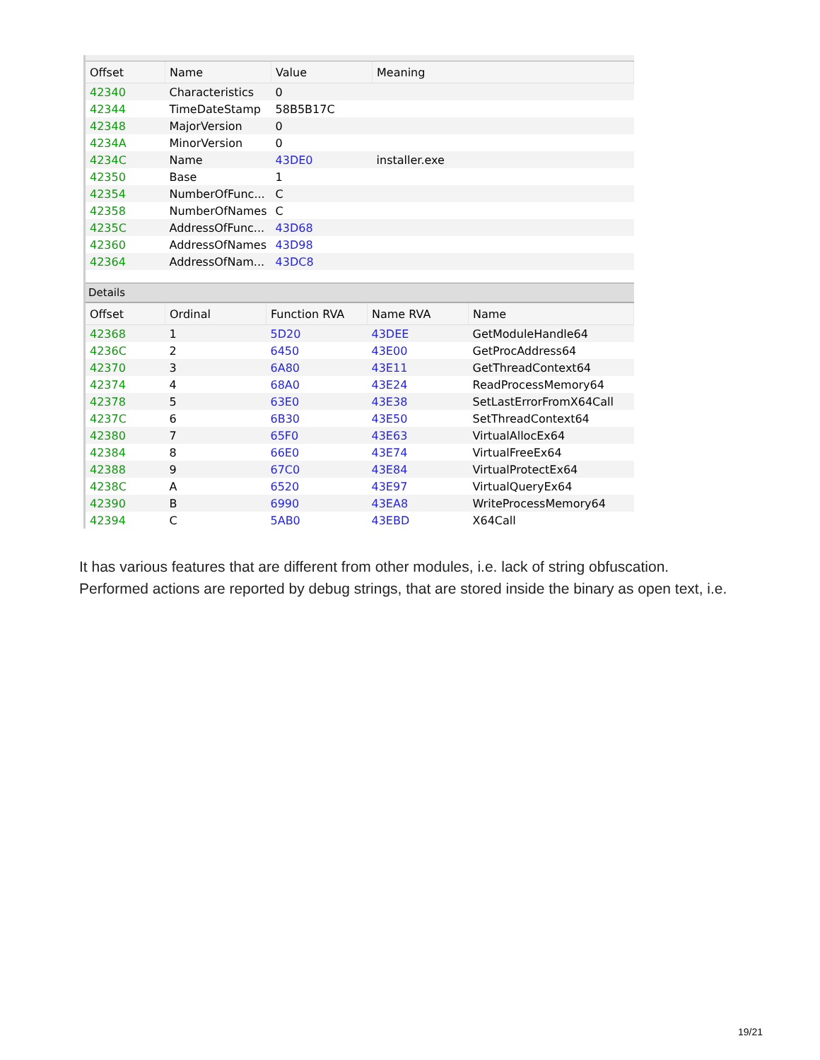| Offset | Name | Value | Meaning |
| --- | --- | --- | --- |
| 42340 | Characteristics | 0 | |
| 42344 | TimeDateStamp | 58B5B17C | |
| 42348 | MajorVersion | 0 | |
| 4234A | MinorVersion | 0 | |
| 4234C | Name | 43DE0 | installer.exe |
| 42350 | Base | 1 | |
| 42354 | NumberOfFunc... | C | |
| 42358 | NumberOfNames | C | |
| 4235C | AddressOfFunc... | 43D68 | |
| 42360 | AddressOfNames | 43D98 | |
| 42364 | AddressOfNam... | 43DC8 | |
Details
| Offset | Ordinal | Function RVA | Name RVA | Name |
| --- | --- | --- | --- | --- |
| 42368 | 1 | 5D20 | 43DEE | GetModuleHandle64 |
| 4236C | 2 | 6450 | 43E00 | GetProcAddress64 |
| 42370 | 3 | 6A80 | 43E11 | GetThreadContext64 |
| 42374 | 4 | 68A0 | 43E24 | ReadProcessMemory64 |
| 42378 | 5 | 63E0 | 43E38 | SetLastErrorFromX64Call |
| 4237C | 6 | 6B30 | 43E50 | SetThreadContext64 |
| 42380 | 7 | 65F0 | 43E63 | VirtualAllocEx64 |
| 42384 | 8 | 66E0 | 43E74 | VirtualFreeEx64 |
| 42388 | 9 | 67C0 | 43E84 | VirtualProtectEx64 |
| 4238C | A | 6520 | 43E97 | VirtualQueryEx64 |
| 42390 | B | 6990 | 43EA8 | WriteProcessMemory64 |
| 42394 | C | 5AB0 | 43EBD | X64Call |
It has various features that are different from other modules, i.e. lack of string obfuscation. Performed actions are reported by debug strings, that are stored inside the binary as open text, i.e.
19/21